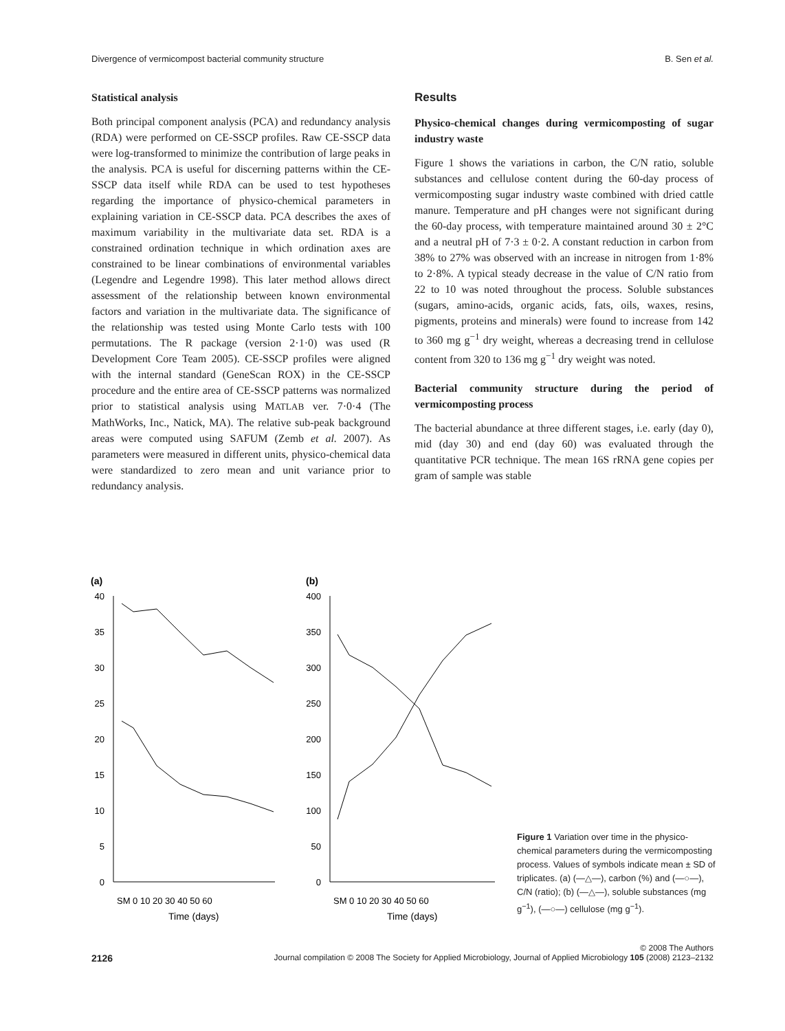Divergence of vermicompost bacterial community structure B. Sen et al.
Statistical analysis
Both principal component analysis (PCA) and redundancy analysis (RDA) were performed on CE-SSCP profiles. Raw CE-SSCP data were log-transformed to minimize the contribution of large peaks in the analysis. PCA is useful for discerning patterns within the CE-SSCP data itself while RDA can be used to test hypotheses regarding the importance of physico-chemical parameters in explaining variation in CE-SSCP data. PCA describes the axes of maximum variability in the multivariate data set. RDA is a constrained ordination technique in which ordination axes are constrained to be linear combinations of environmental variables (Legendre and Legendre 1998). This later method allows direct assessment of the relationship between known environmental factors and variation in the multivariate data. The significance of the relationship was tested using Monte Carlo tests with 100 permutations. The R package (version 2·1·0) was used (R Development Core Team 2005). CE-SSCP profiles were aligned with the internal standard (GeneScan ROX) in the CE-SSCP procedure and the entire area of CE-SSCP patterns was normalized prior to statistical analysis using MATLAB ver. 7·0·4 (The MathWorks, Inc., Natick, MA). The relative sub-peak background areas were computed using SAFUM (Zemb et al. 2007). As parameters were measured in different units, physico-chemical data were standardized to zero mean and unit variance prior to redundancy analysis.
Results
Physico-chemical changes during vermicomposting of sugar industry waste
Figure 1 shows the variations in carbon, the C/N ratio, soluble substances and cellulose content during the 60-day process of vermicomposting sugar industry waste combined with dried cattle manure. Temperature and pH changes were not significant during the 60-day process, with temperature maintained around 30 ± 2°C and a neutral pH of 7·3 ± 0·2. A constant reduction in carbon from 38% to 27% was observed with an increase in nitrogen from 1·8% to 2·8%. A typical steady decrease in the value of C/N ratio from 22 to 10 was noted throughout the process. Soluble substances (sugars, amino-acids, organic acids, fats, oils, waxes, resins, pigments, proteins and minerals) were found to increase from 142 to 360 mg g<sup>−1</sup> dry weight, whereas a decreasing trend in cellulose content from 320 to 136 mg g<sup>−1</sup> dry weight was noted.
Bacterial community structure during the period of vermicomposting process
The bacterial abundance at three different stages, i.e. early (day 0), mid (day 30) and end (day 60) was evaluated through the quantitative PCR technique. The mean 16S rRNA gene copies per gram of sample was stable
(a)
(b)
40
35
30
25
20
15
10
5
0
400
350
300
250
200
150
100
50
0
Time (days)
Time (days)
SM 0 10 20 30 40 50 60
SM 0 10 20 30 40 50 60
Figure 1 Variation over time in the physico-chemical parameters during the vermicomposting process. Values of symbols indicate mean ± SD of triplicates. (a) (—△—), carbon (%) and (—○—), C/N (ratio); (b) (—△—), soluble substances (mg g<sup>−1</sup>), (—○—) cellulose (mg g<sup>−1</sup>).
© 2008 The Authors
2126 Journal compilation © 2008 The Society for Applied Microbiology, Journal of Applied Microbiology 105 (2008) 2123–2132